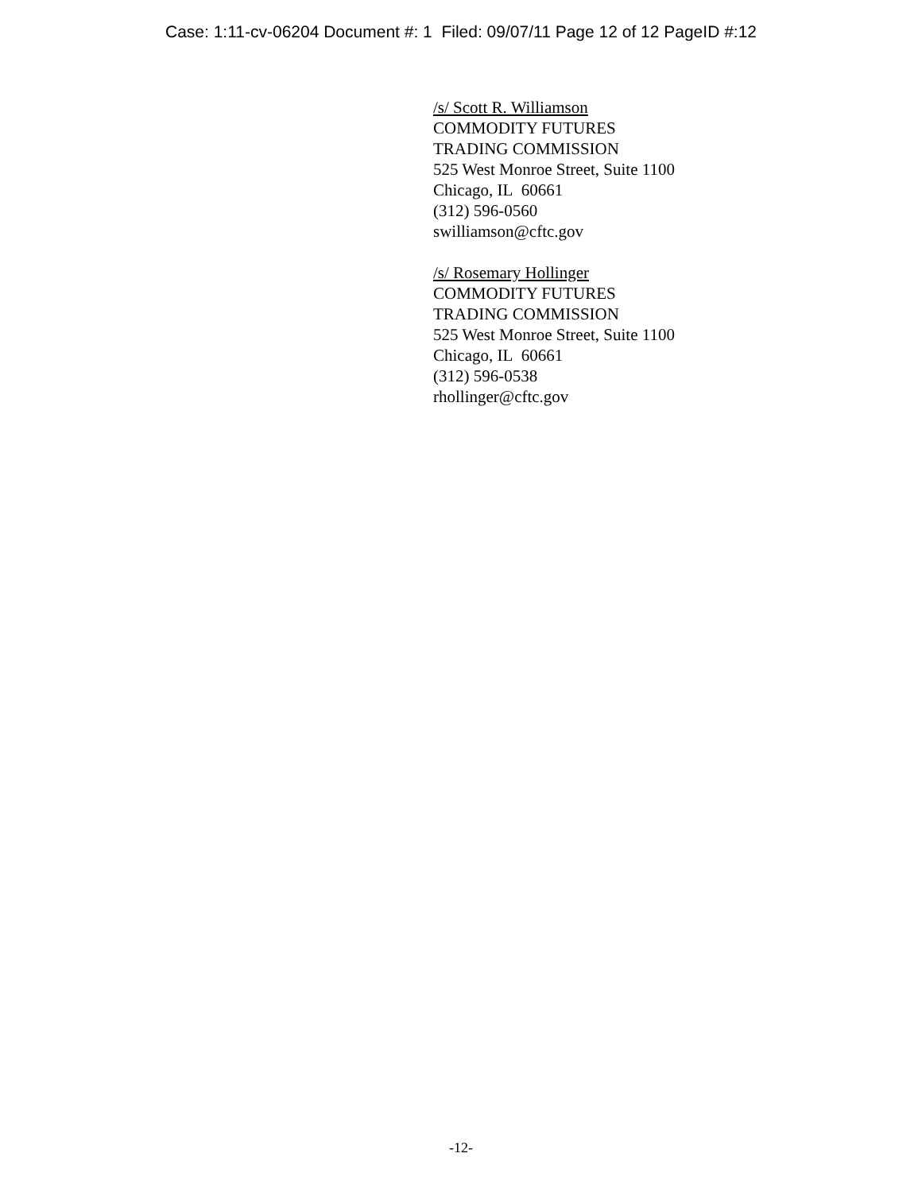Case: 1:11-cv-06204 Document #: 1 Filed: 09/07/11 Page 12 of 12 PageID #:12
/s/ Scott R. Williamson
COMMODITY FUTURES
TRADING COMMISSION
525 West Monroe Street, Suite 1100
Chicago, IL 60661
(312) 596-0560
swilliamson@cftc.gov
/s/ Rosemary Hollinger
COMMODITY FUTURES
TRADING COMMISSION
525 West Monroe Street, Suite 1100
Chicago, IL 60661
(312) 596-0538
rhollinger@cftc.gov
-12-